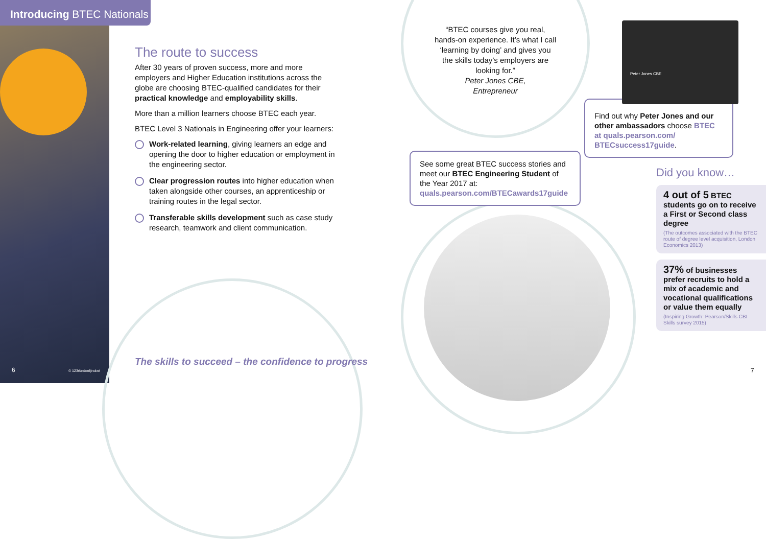Introducing BTEC Nationals
6 © 123rf/ndoeljindoel
The route to success
After 30 years of proven success, more and more employers and Higher Education institutions across the globe are choosing BTEC-qualified candidates for their practical knowledge and employability skills.
More than a million learners choose BTEC each year.
BTEC Level 3 Nationals in Engineering offer your learners:
Work-related learning, giving learners an edge and opening the door to higher education or employment in the engineering sector.
Clear progression routes into higher education when taken alongside other courses, an apprenticeship or training routes in the legal sector.
Transferable skills development such as case study research, teamwork and client communication.
The skills to succeed – the confidence to progress
“BTEC courses give you real, hands-on experience. It’s what I call ‘learning by doing’ and gives you the skills today’s employers are looking for.”
Peter Jones CBE,
Entrepreneur
See some great BTEC success stories and meet our BTEC Engineering Student of the Year 2017 at:
quals.pearson.com/BTECawards17guide
Find out why Peter Jones and our other ambassadors choose BTEC at quals.pearson.com/ BTECsuccess17guide.
Peter Jones CBE
Did you know…
4 out of 5 BTEC students go on to receive a First or Second class degree
(The outcomes associated with the BTEC route of degree level acquisition, London Economics 2013)
37% of businesses prefer recruits to hold a mix of academic and vocational qualifications or value them equally
(Inspiring Growth: Pearson/Skills CBI Skills survey 2015)
7